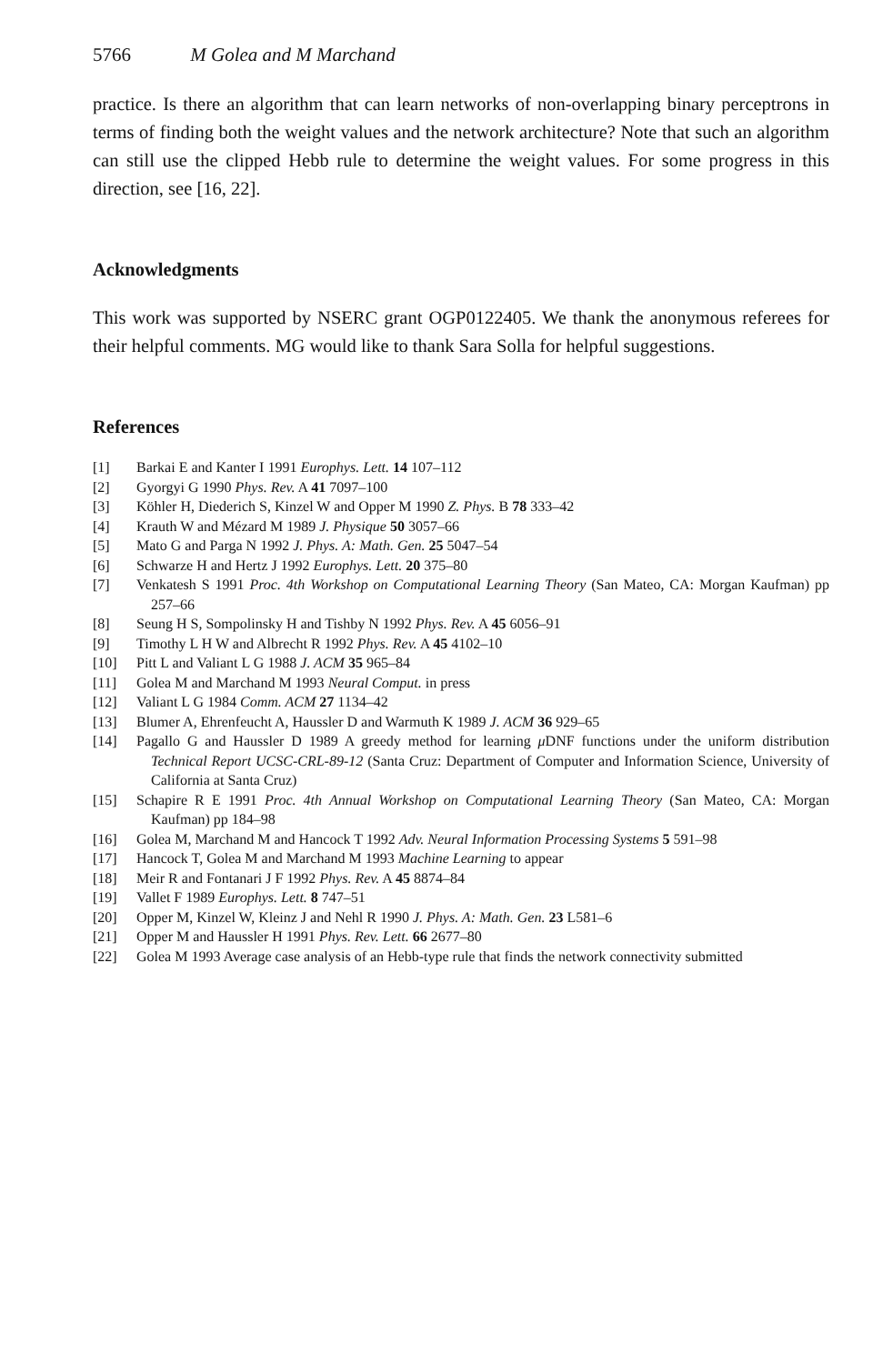5766 M Golea and M Marchand
practice. Is there an algorithm that can learn networks of non-overlapping binary perceptrons in terms of finding both the weight values and the network architecture? Note that such an algorithm can still use the clipped Hebb rule to determine the weight values. For some progress in this direction, see [16, 22].
Acknowledgments
This work was supported by NSERC grant OGP0122405. We thank the anonymous referees for their helpful comments. MG would like to thank Sara Solla for helpful suggestions.
References
[1] Barkai E and Kanter I 1991 Europhys. Lett. 14 107–112
[2] Gyorgyi G 1990 Phys. Rev. A 41 7097–100
[3] Köhler H, Diederich S, Kinzel W and Opper M 1990 Z. Phys. B 78 333–42
[4] Krauth W and Mézard M 1989 J. Physique 50 3057–66
[5] Mato G and Parga N 1992 J. Phys. A: Math. Gen. 25 5047–54
[6] Schwarze H and Hertz J 1992 Europhys. Lett. 20 375–80
[7] Venkatesh S 1991 Proc. 4th Workshop on Computational Learning Theory (San Mateo, CA: Morgan Kaufman) pp 257–66
[8] Seung H S, Sompolinsky H and Tishby N 1992 Phys. Rev. A 45 6056–91
[9] Timothy L H W and Albrecht R 1992 Phys. Rev. A 45 4102–10
[10] Pitt L and Valiant L G 1988 J. ACM 35 965–84
[11] Golea M and Marchand M 1993 Neural Comput. in press
[12] Valiant L G 1984 Comm. ACM 27 1134–42
[13] Blumer A, Ehrenfeucht A, Haussler D and Warmuth K 1989 J. ACM 36 929–65
[14] Pagallo G and Haussler D 1989 A greedy method for learning μ DNF functions under the uniform distribution Technical Report UCSC-CRL-89-12 (Santa Cruz: Department of Computer and Information Science, University of California at Santa Cruz)
[15] Schapire R E 1991 Proc. 4th Annual Workshop on Computational Learning Theory (San Mateo, CA: Morgan Kaufman) pp 184–98
[16] Golea M, Marchand M and Hancock T 1992 Adv. Neural Information Processing Systems 5 591–98
[17] Hancock T, Golea M and Marchand M 1993 Machine Learning to appear
[18] Meir R and Fontanari J F 1992 Phys. Rev. A 45 8874–84
[19] Vallet F 1989 Europhys. Lett. 8 747–51
[20] Opper M, Kinzel W, Kleinz J and Nehl R 1990 J. Phys. A: Math. Gen. 23 L581–6
[21] Opper M and Haussler H 1991 Phys. Rev. Lett. 66 2677–80
[22] Golea M 1993 Average case analysis of an Hebb-type rule that finds the network connectivity submitted